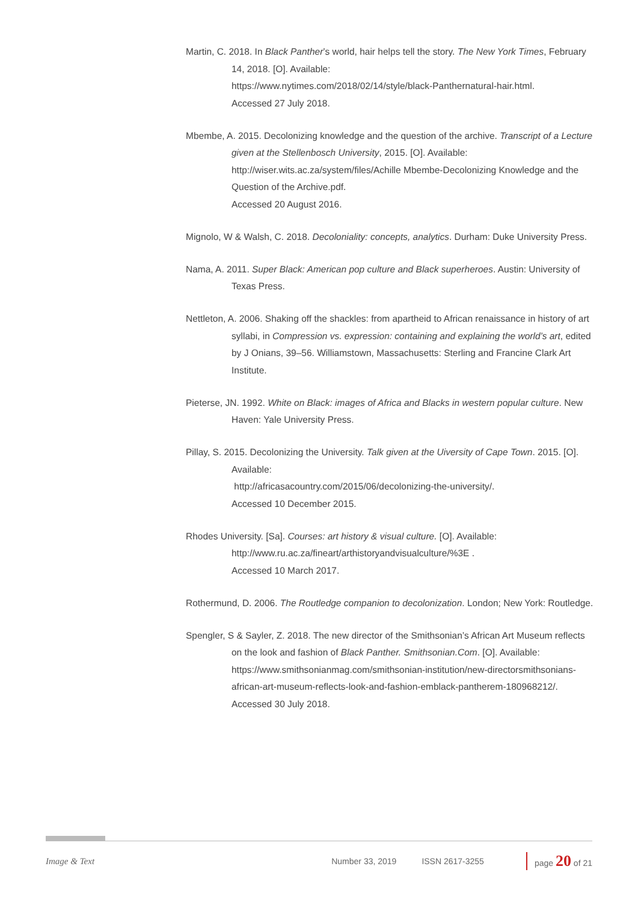Martin, C. 2018. In Black Panther’s world, hair helps tell the story. The New York Times, February 14, 2018. [O]. Available:
https://www.nytimes.com/2018/02/14/style/black-Panthernatural-hair.html.
Accessed 27 July 2018.
Mbembe, A. 2015. Decolonizing knowledge and the question of the archive. Transcript of a Lecture given at the Stellenbosch University, 2015. [O]. Available:
http://wiser.wits.ac.za/system/files/Achille Mbembe-Decolonizing Knowledge and the Question of the Archive.pdf.
Accessed 20 August 2016.
Mignolo, W & Walsh, C. 2018. Decoloniality: concepts, analytics. Durham: Duke University Press.
Nama, A. 2011. Super Black: American pop culture and Black superheroes. Austin: University of Texas Press.
Nettleton, A. 2006. Shaking off the shackles: from apartheid to African renaissance in history of art syllabi, in Compression vs. expression: containing and explaining the world’s art, edited by J Onians, 39–56. Williamstown, Massachusetts: Sterling and Francine Clark Art Institute.
Pieterse, JN. 1992. White on Black: images of Africa and Blacks in western popular culture. New Haven: Yale University Press.
Pillay, S. 2015. Decolonizing the University. Talk given at the Uiversity of Cape Town. 2015. [O]. Available:
http://africasacountry.com/2015/06/decolonizing-the-university/.
Accessed 10 December 2015.
Rhodes University. [Sa]. Courses: art history & visual culture. [O]. Available:
http://www.ru.ac.za/fineart/arthistoryandvisualculture/%3E .
Accessed 10 March 2017.
Rothermund, D. 2006. The Routledge companion to decolonization. London; New York: Routledge.
Spengler, S & Sayler, Z. 2018. The new director of the Smithsonian’s African Art Museum reflects on the look and fashion of Black Panther. Smithsonian.Com. [O]. Available:
https://www.smithsonianmag.com/smithsonian-institution/new-directorsmithsonians-african-art-museum-reflects-look-and-fashion-emblack-pantherem-180968212/.
Accessed 30 July 2018.
Image & Text Number 33, 2019 ISSN 2617-3255 page 20 of 21